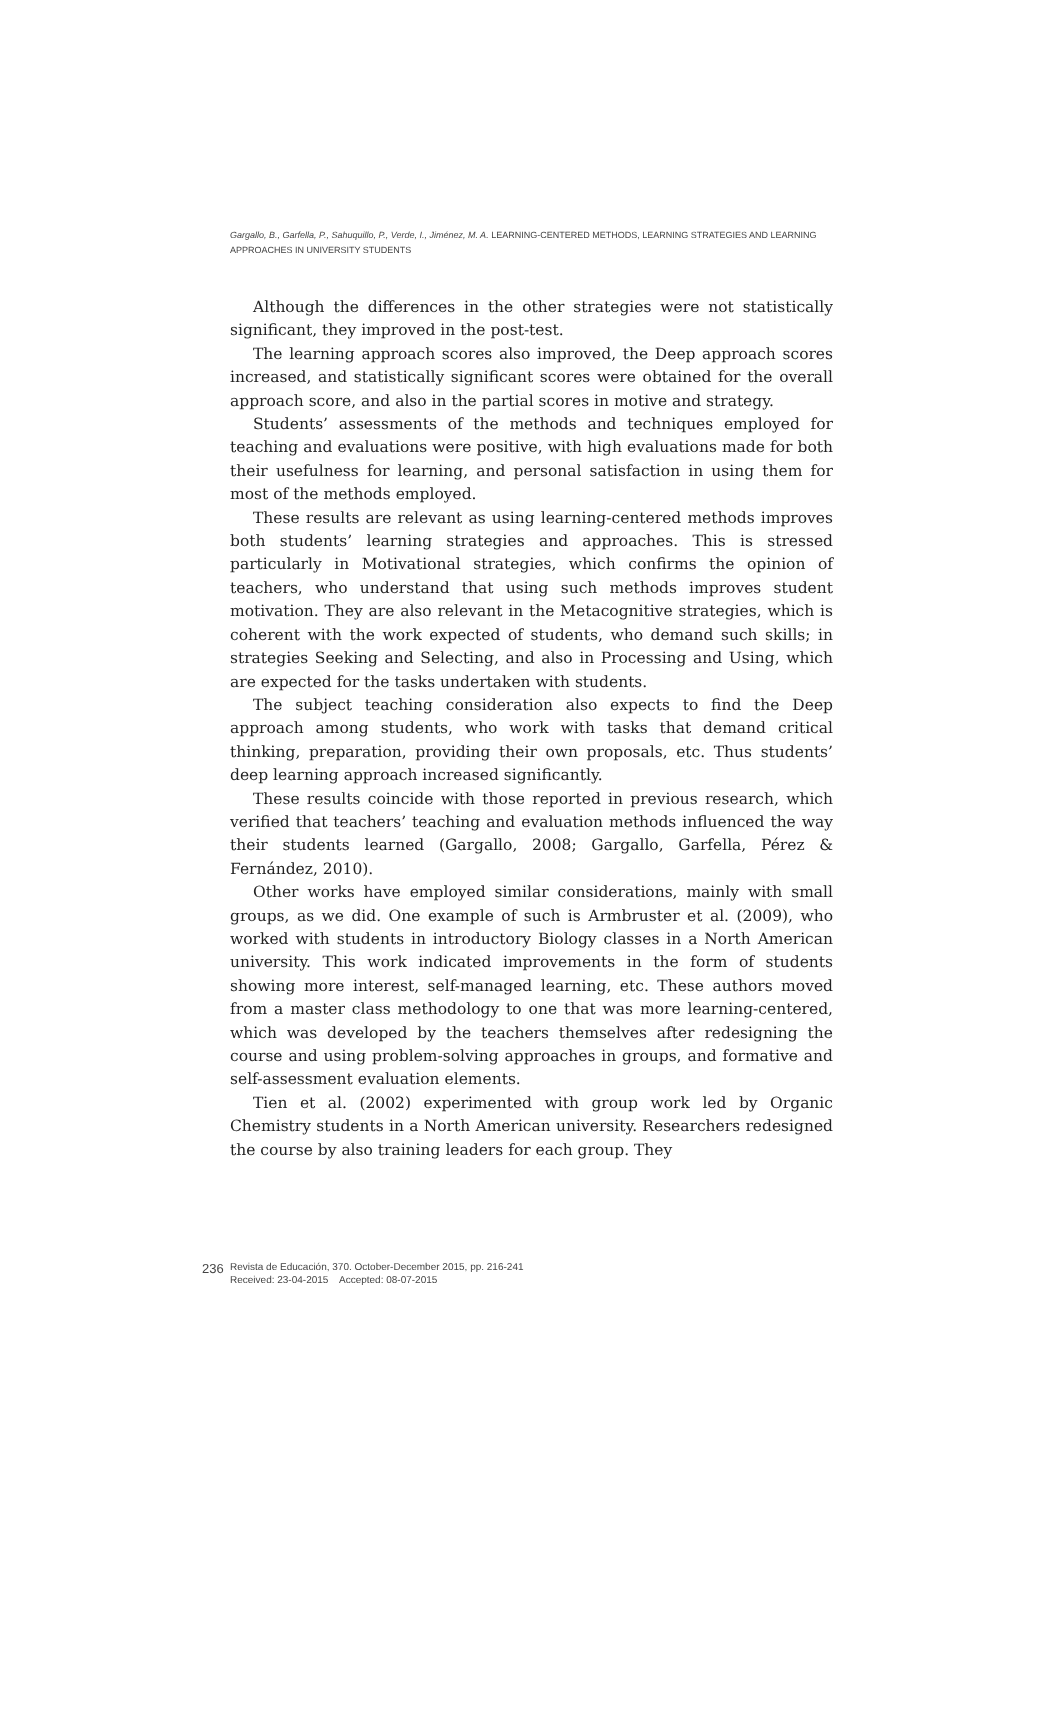Gargallo, B., Garfella, P., Sahuquillo, P., Verde, I., Jiménez, M. A. LEARNING-CENTERED METHODS, LEARNING STRATEGIES AND LEARNING APPROACHES IN UNIVERSITY STUDENTS
Although the differences in the other strategies were not statistically significant, they improved in the post-test.
The learning approach scores also improved, the Deep approach scores increased, and statistically significant scores were obtained for the overall approach score, and also in the partial scores in motive and strategy.
Students’ assessments of the methods and techniques employed for teaching and evaluations were positive, with high evaluations made for both their usefulness for learning, and personal satisfaction in using them for most of the methods employed.
These results are relevant as using learning-centered methods improves both students’ learning strategies and approaches. This is stressed particularly in Motivational strategies, which confirms the opinion of teachers, who understand that using such methods improves student motivation. They are also relevant in the Metacognitive strategies, which is coherent with the work expected of students, who demand such skills; in strategies Seeking and Selecting, and also in Processing and Using, which are expected for the tasks undertaken with students.
The subject teaching consideration also expects to find the Deep approach among students, who work with tasks that demand critical thinking, preparation, providing their own proposals, etc. Thus students’ deep learning approach increased significantly.
These results coincide with those reported in previous research, which verified that teachers’ teaching and evaluation methods influenced the way their students learned (Gargallo, 2008; Gargallo, Garfella, Pérez & Fernández, 2010).
Other works have employed similar considerations, mainly with small groups, as we did. One example of such is Armbruster et al. (2009), who worked with students in introductory Biology classes in a North American university. This work indicated improvements in the form of students showing more interest, self-managed learning, etc. These authors moved from a master class methodology to one that was more learning-centered, which was developed by the teachers themselves after redesigning the course and using problem-solving approaches in groups, and formative and self-assessment evaluation elements.
Tien et al. (2002) experimented with group work led by Organic Chemistry students in a North American university. Researchers redesigned the course by also training leaders for each group. They
236
Revista de Educación, 370. October-December 2015, pp. 216-241
Received: 23-04-2015 Accepted: 08-07-2015